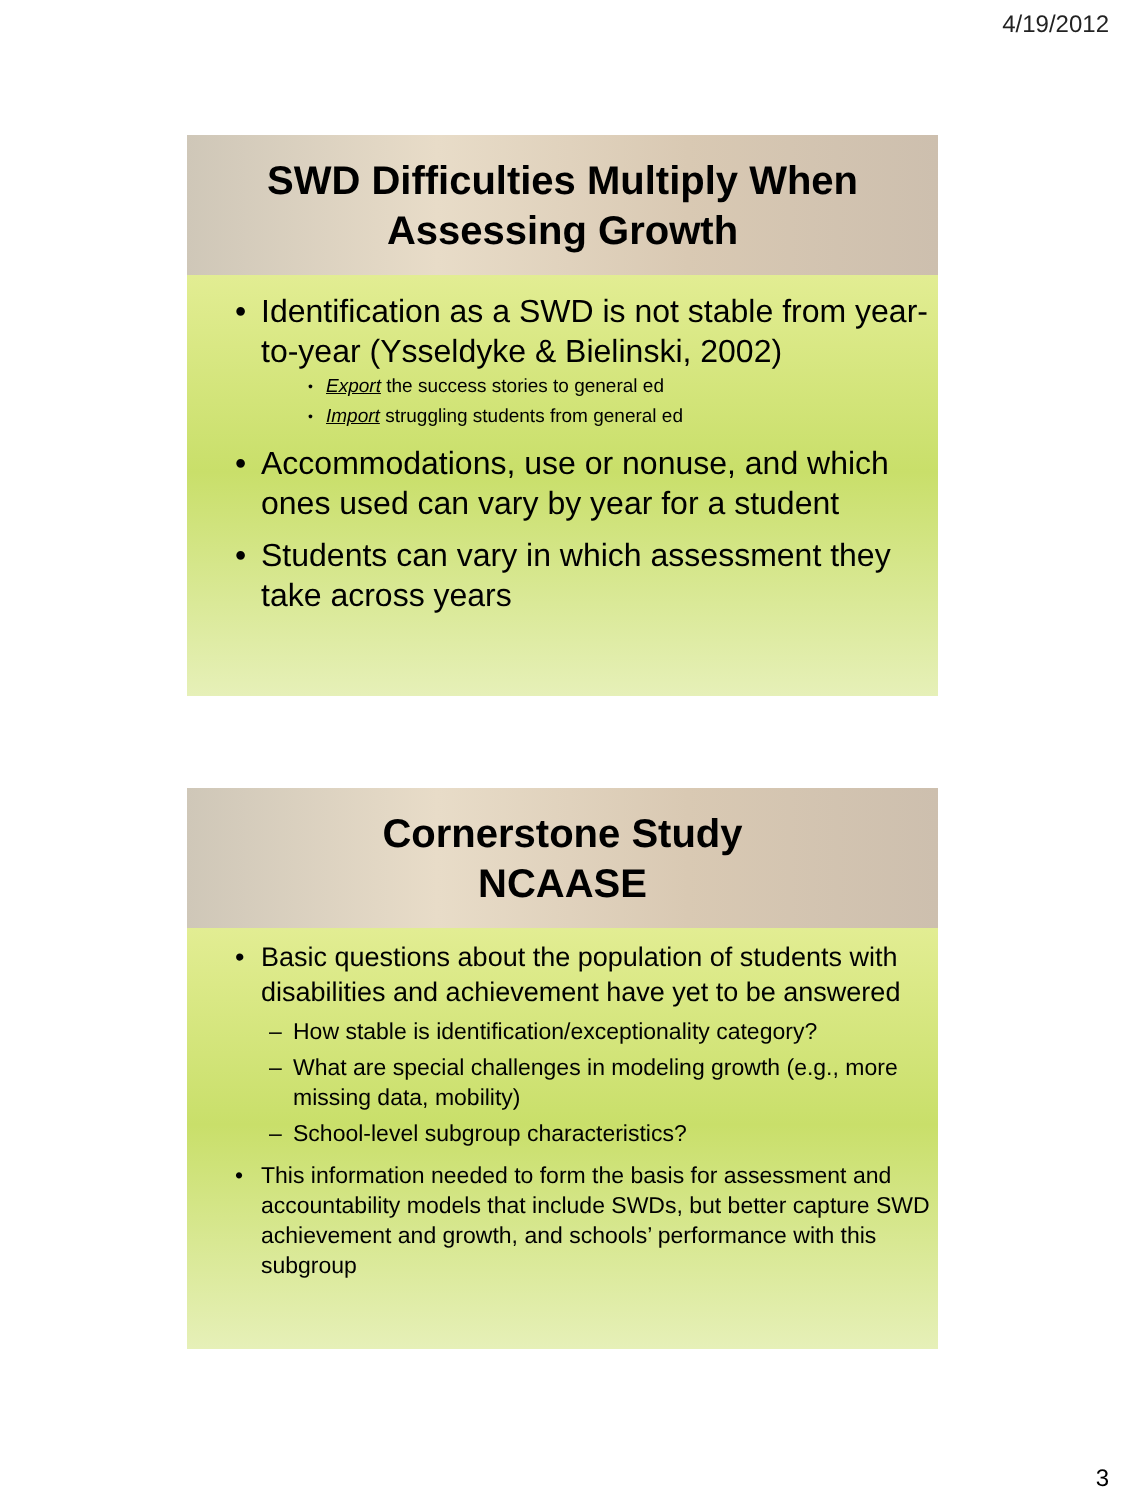4/19/2012
SWD Difficulties Multiply When
Assessing Growth
Identification as a SWD is not stable from year-to-year (Ysseldyke & Bielinski, 2002)
Export the success stories to general ed
Import struggling students from general ed
Accommodations, use or nonuse, and which ones used can vary by year for a student
Students can vary in which assessment they take across years
Cornerstone Study
NCAASE
Basic questions about the population of students with disabilities and achievement have yet to be answered
How stable is identification/exceptionality category?
What are special challenges in modeling growth (e.g., more missing data, mobility)
School-level subgroup characteristics?
This information needed to form the basis for assessment and accountability models that include SWDs, but better capture SWD achievement and growth, and schools’ performance with this subgroup
3